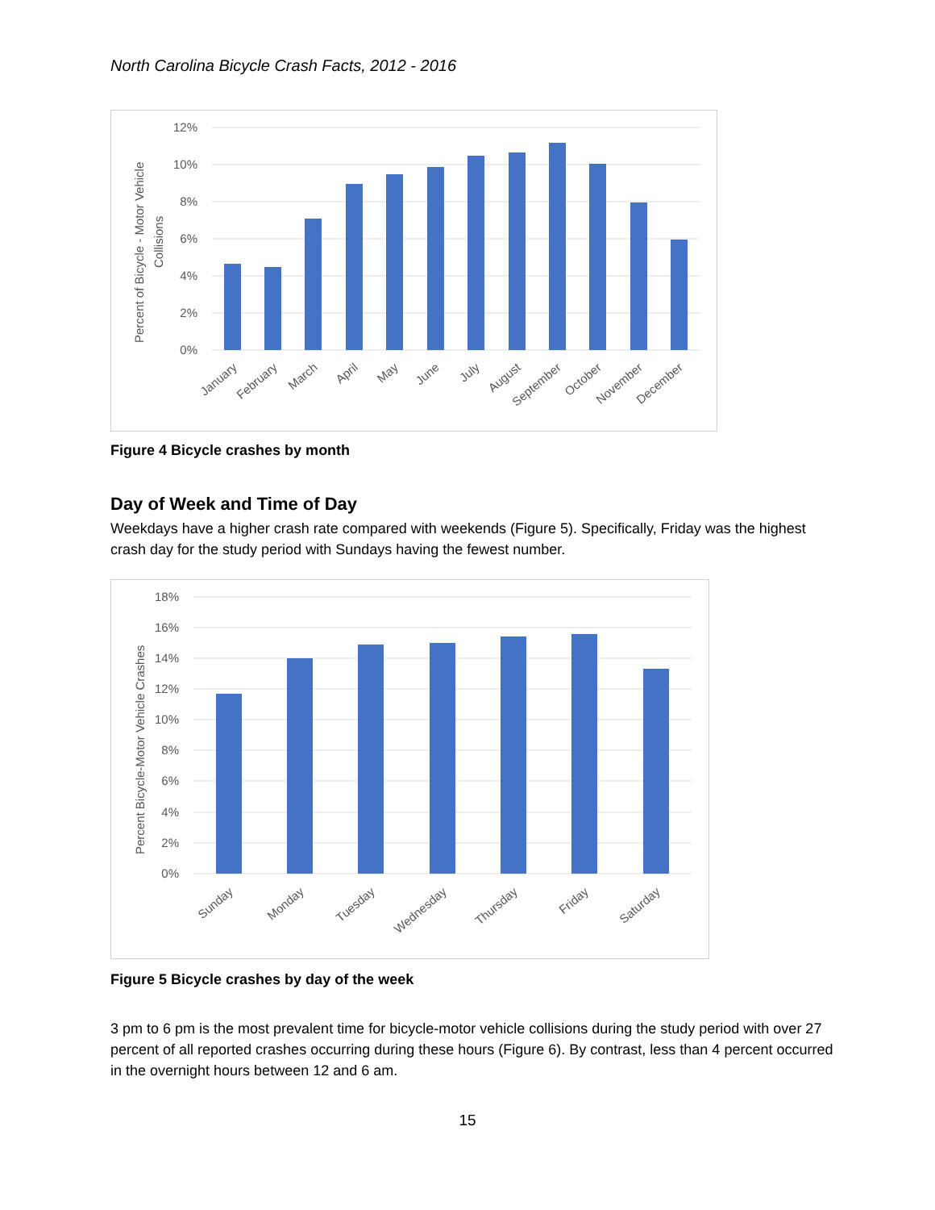North Carolina Bicycle Crash Facts, 2012 - 2016
12%
10%
8%
6%
4%
2%
0%
January
February
March
April
May
June
July
August
September
October
November
December
Percent of Bicycle - Motor Vehicle
Collisions
Figure 4 Bicycle crashes by month
Day of Week and Time of Day
Weekdays have a higher crash rate compared with weekends (Figure 5). Specifically, Friday was the highest crash day for the study period with Sundays having the fewest number.
18%
16%
14%
12%
10%
8%
6%
4%
2%
0%
Sunday
Monday
Tuesday
Wednesday
Thursday
Friday
Saturday
Percent Bicycle-Motor Vehicle Crashes
Figure 5 Bicycle crashes by day of the week
3 pm to 6 pm is the most prevalent time for bicycle-motor vehicle collisions during the study period with over 27 percent of all reported crashes occurring during these hours (Figure 6). By contrast, less than 4 percent occurred in the overnight hours between 12 and 6 am.
15